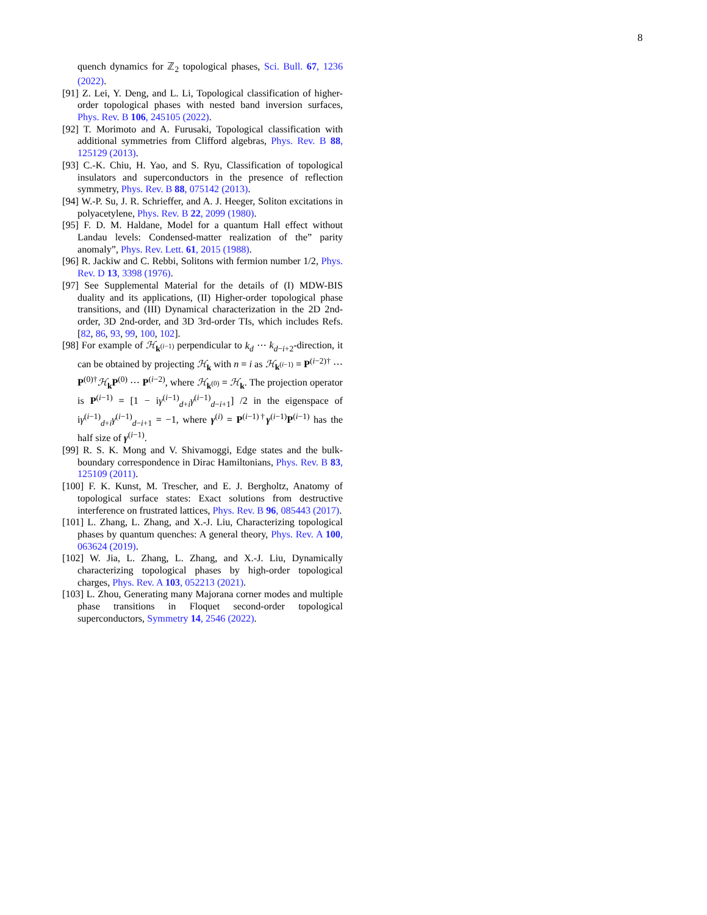8
quench dynamics for ℤ<sub>2</sub> topological phases, Sci. Bull. 67, 1236 (2022).
[91] Z. Lei, Y. Deng, and L. Li, Topological classification of higher-order topological phases with nested band inversion surfaces, Phys. Rev. B 106, 245105 (2022).
[92] T. Morimoto and A. Furusaki, Topological classification with additional symmetries from Clifford algebras, Phys. Rev. B 88, 125129 (2013).
[93] C.-K. Chiu, H. Yao, and S. Ryu, Classification of topological insulators and superconductors in the presence of reflection symmetry, Phys. Rev. B 88, 075142 (2013).
[94] W.-P. Su, J. R. Schrieffer, and A. J. Heeger, Soliton excitations in polyacetylene, Phys. Rev. B 22, 2099 (1980).
[95] F. D. M. Haldane, Model for a quantum Hall effect without Landau levels: Condensed-matter realization of the” parity anomaly”, Phys. Rev. Lett. 61, 2015 (1988).
[96] R. Jackiw and C. Rebbi, Solitons with fermion number 1/2, Phys. Rev. D 13, 3398 (1976).
[97] See Supplemental Material for the details of (I) MDW-BIS duality and its applications, (II) Higher-order topological phase transitions, and (III) Dynamical characterization in the 2D 2nd-order, 3D 2nd-order, and 3D 3rd-order TIs, which includes Refs. [82, 86, 93, 99, 100, 102].
[98] For example of ℋ<sub>k<sup>(i−1)</sup></sub> perpendicular to k<sub>d</sub> ⋯ k<sub>d−i+2</sub>-direction, it can be obtained by projecting ℋ<sub>k</sub> with n = i as ℋ<sub>k<sup>(i−1)</sup></sub> = P<sup>(i−2)†</sup> ⋯ P<sup>(0)†</sup>ℋ<sub>k</sub>P<sup>(0)</sup> ⋯ P<sup>(i−2)</sup>, where ℋ<sub>k<sup>(0)</sup></sub> = ℋ<sub>k</sub>. The projection operator is P<sup>(i−1)</sup> = [1 − iγ<sup>(i−1)</sup><sub>d+i</sub>γ<sup>(i−1)</sup><sub>d−i+1</sub>] /2 in the eigenspace of iγ<sup>(i−1)</sup><sub>d+i</sub>γ<sup>(i−1)</sup><sub>d−i+1</sub> = −1, where γ<sup>(i)</sup> = P<sup>(i−1)†</sup>γ<sup>(i−1)</sup>P<sup>(i−1)</sup> has the half size of γ<sup>(i−1)</sup>.
[99] R. S. K. Mong and V. Shivamoggi, Edge states and the bulk-boundary correspondence in Dirac Hamiltonians, Phys. Rev. B 83, 125109 (2011).
[100] F. K. Kunst, M. Trescher, and E. J. Bergholtz, Anatomy of topological surface states: Exact solutions from destructive interference on frustrated lattices, Phys. Rev. B 96, 085443 (2017).
[101] L. Zhang, L. Zhang, and X.-J. Liu, Characterizing topological phases by quantum quenches: A general theory, Phys. Rev. A 100, 063624 (2019).
[102] W. Jia, L. Zhang, L. Zhang, and X.-J. Liu, Dynamically characterizing topological phases by high-order topological charges, Phys. Rev. A 103, 052213 (2021).
[103] L. Zhou, Generating many Majorana corner modes and multiple phase transitions in Floquet second-order topological superconductors, Symmetry 14, 2546 (2022).